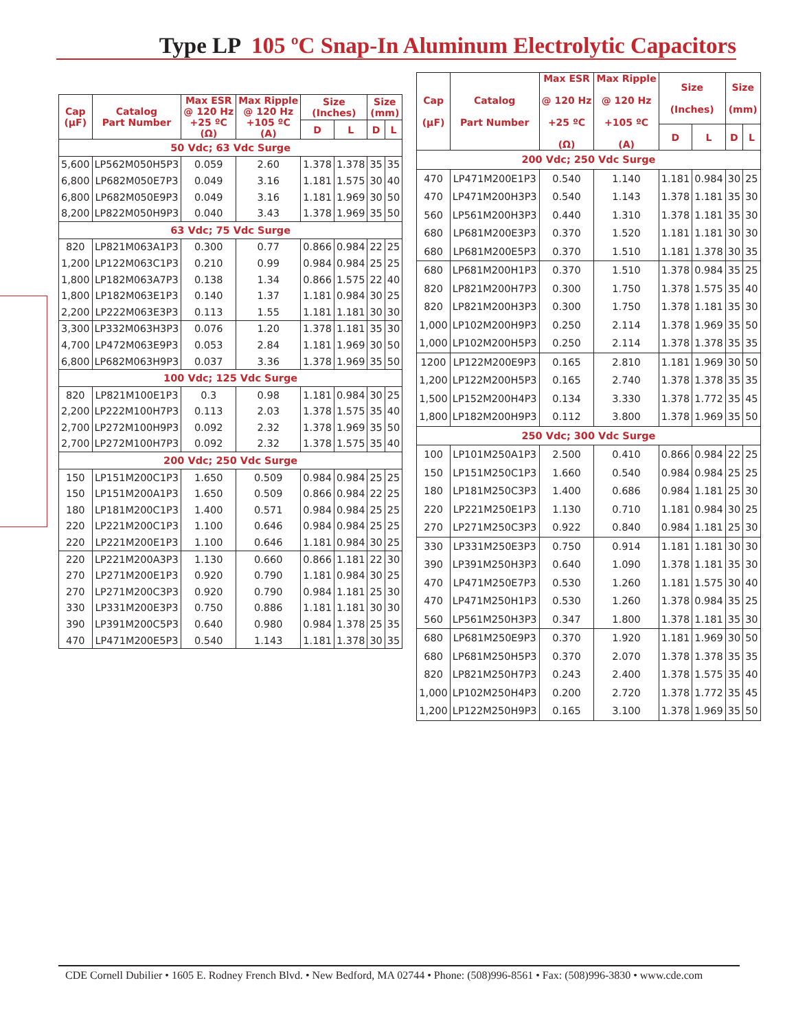Type LP 105 ºC Snap-In Aluminum Electrolytic Capacitors
| Cap (µF) | Catalog Part Number | Max ESR @ 120 Hz +25 ºC (Ω) | Max Ripple @ 120 Hz +105 ºC (A) | Size (Inches) | | Size (mm) | |
| --- | --- | --- | --- | --- | --- | --- | --- |
| | | | | D | L | D | L |
| 50 Vdc; 63 Vdc Surge | | | | | | | |
| 5,600 | LP562M050H5P3 | 0.059 | 2.60 | 1.378 | 1.378 | 35 | 35 |
| 6,800 | LP682M050E7P3 | 0.049 | 3.16 | 1.181 | 1.575 | 30 | 40 |
| 6,800 | LP682M050E9P3 | 0.049 | 3.16 | 1.181 | 1.969 | 30 | 50 |
| 8,200 | LP822M050H9P3 | 0.040 | 3.43 | 1.378 | 1.969 | 35 | 50 |
| 63 Vdc; 75 Vdc Surge | | | | | | | |
| 820 | LP821M063A1P3 | 0.300 | 0.77 | 0.866 | 0.984 | 22 | 25 |
| 1,200 | LP122M063C1P3 | 0.210 | 0.99 | 0.984 | 0.984 | 25 | 25 |
| 1,800 | LP182M063A7P3 | 0.138 | 1.34 | 0.866 | 1.575 | 22 | 40 |
| 1,800 | LP182M063E1P3 | 0.140 | 1.37 | 1.181 | 0.984 | 30 | 25 |
| 2,200 | LP222M063E3P3 | 0.113 | 1.55 | 1.181 | 1.181 | 30 | 30 |
| 3,300 | LP332M063H3P3 | 0.076 | 1.20 | 1.378 | 1.181 | 35 | 30 |
| 4,700 | LP472M063E9P3 | 0.053 | 2.84 | 1.181 | 1.969 | 30 | 50 |
| 6,800 | LP682M063H9P3 | 0.037 | 3.36 | 1.378 | 1.969 | 35 | 50 |
| 100 Vdc; 125 Vdc Surge | | | | | | | |
| 820 | LP821M100E1P3 | 0.3 | 0.98 | 1.181 | 0.984 | 30 | 25 |
| 2,200 | LP222M100H7P3 | 0.113 | 2.03 | 1.378 | 1.575 | 35 | 40 |
| 2,700 | LP272M100H9P3 | 0.092 | 2.32 | 1.378 | 1.969 | 35 | 50 |
| 2,700 | LP272M100H7P3 | 0.092 | 2.32 | 1.378 | 1.575 | 35 | 40 |
| 200 Vdc; 250 Vdc Surge | | | | | | | |
| 150 | LP151M200C1P3 | 1.650 | 0.509 | 0.984 | 0.984 | 25 | 25 |
| 150 | LP151M200A1P3 | 1.650 | 0.509 | 0.866 | 0.984 | 22 | 25 |
| 180 | LP181M200C1P3 | 1.400 | 0.571 | 0.984 | 0.984 | 25 | 25 |
| 220 | LP221M200C1P3 | 1.100 | 0.646 | 0.984 | 0.984 | 25 | 25 |
| 220 | LP221M200E1P3 | 1.100 | 0.646 | 1.181 | 0.984 | 30 | 25 |
| 220 | LP221M200A3P3 | 1.130 | 0.660 | 0.866 | 1.181 | 22 | 30 |
| 270 | LP271M200E1P3 | 0.920 | 0.790 | 1.181 | 0.984 | 30 | 25 |
| 270 | LP271M200C3P3 | 0.920 | 0.790 | 0.984 | 1.181 | 25 | 30 |
| 330 | LP331M200E3P3 | 0.750 | 0.886 | 1.181 | 1.181 | 30 | 30 |
| 390 | LP391M200C5P3 | 0.640 | 0.980 | 0.984 | 1.378 | 25 | 35 |
| 470 | LP471M200E5P3 | 0.540 | 1.143 | 1.181 | 1.378 | 30 | 35 |
| Cap (µF) | Catalog Part Number | Max ESR @ 120 Hz +25 ºC (Ω) | Max Ripple @ 120 Hz +105 ºC (A) | Size (Inches) | | Size (mm) | |
| --- | --- | --- | --- | --- | --- | --- | --- |
| | | | | D | L | D | L |
| 200 Vdc; 250 Vdc Surge | | | | | | | |
| 470 | LP471M200E1P3 | 0.540 | 1.140 | 1.181 | 0.984 | 30 | 25 |
| 470 | LP471M200H3P3 | 0.540 | 1.143 | 1.378 | 1.181 | 35 | 30 |
| 560 | LP561M200H3P3 | 0.440 | 1.310 | 1.378 | 1.181 | 35 | 30 |
| 680 | LP681M200E3P3 | 0.370 | 1.520 | 1.181 | 1.181 | 30 | 30 |
| 680 | LP681M200E5P3 | 0.370 | 1.510 | 1.181 | 1.378 | 30 | 35 |
| 680 | LP681M200H1P3 | 0.370 | 1.510 | 1.378 | 0.984 | 35 | 25 |
| 820 | LP821M200H7P3 | 0.300 | 1.750 | 1.378 | 1.575 | 35 | 40 |
| 820 | LP821M200H3P3 | 0.300 | 1.750 | 1.378 | 1.181 | 35 | 30 |
| 1,000 | LP102M200H9P3 | 0.250 | 2.114 | 1.378 | 1.969 | 35 | 50 |
| 1,000 | LP102M200H5P3 | 0.250 | 2.114 | 1.378 | 1.378 | 35 | 35 |
| 1200 | LP122M200E9P3 | 0.165 | 2.810 | 1.181 | 1.969 | 30 | 50 |
| 1,200 | LP122M200H5P3 | 0.165 | 2.740 | 1.378 | 1.378 | 35 | 35 |
| 1,500 | LP152M200H4P3 | 0.134 | 3.330 | 1.378 | 1.772 | 35 | 45 |
| 1,800 | LP182M200H9P3 | 0.112 | 3.800 | 1.378 | 1.969 | 35 | 50 |
| 250 Vdc; 300 Vdc Surge | | | | | | | |
| 100 | LP101M250A1P3 | 2.500 | 0.410 | 0.866 | 0.984 | 22 | 25 |
| 150 | LP151M250C1P3 | 1.660 | 0.540 | 0.984 | 0.984 | 25 | 25 |
| 180 | LP181M250C3P3 | 1.400 | 0.686 | 0.984 | 1.181 | 25 | 30 |
| 220 | LP221M250E1P3 | 1.130 | 0.710 | 1.181 | 0.984 | 30 | 25 |
| 270 | LP271M250C3P3 | 0.922 | 0.840 | 0.984 | 1.181 | 25 | 30 |
| 330 | LP331M250E3P3 | 0.750 | 0.914 | 1.181 | 1.181 | 30 | 30 |
| 390 | LP391M250H3P3 | 0.640 | 1.090 | 1.378 | 1.181 | 35 | 30 |
| 470 | LP471M250E7P3 | 0.530 | 1.260 | 1.181 | 1.575 | 30 | 40 |
| 470 | LP471M250H1P3 | 0.530 | 1.260 | 1.378 | 0.984 | 35 | 25 |
| 560 | LP561M250H3P3 | 0.347 | 1.800 | 1.378 | 1.181 | 35 | 30 |
| 680 | LP681M250E9P3 | 0.370 | 1.920 | 1.181 | 1.969 | 30 | 50 |
| 680 | LP681M250H5P3 | 0.370 | 2.070 | 1.378 | 1.378 | 35 | 35 |
| 820 | LP821M250H7P3 | 0.243 | 2.400 | 1.378 | 1.575 | 35 | 40 |
| 1,000 | LP102M250H4P3 | 0.200 | 2.720 | 1.378 | 1.772 | 35 | 45 |
| 1,200 | LP122M250H9P3 | 0.165 | 3.100 | 1.378 | 1.969 | 35 | 50 |
CDE Cornell Dubilier • 1605 E. Rodney French Blvd. • New Bedford, MA 02744 • Phone: (508)996-8561 • Fax: (508)996-3830 • www.cde.com